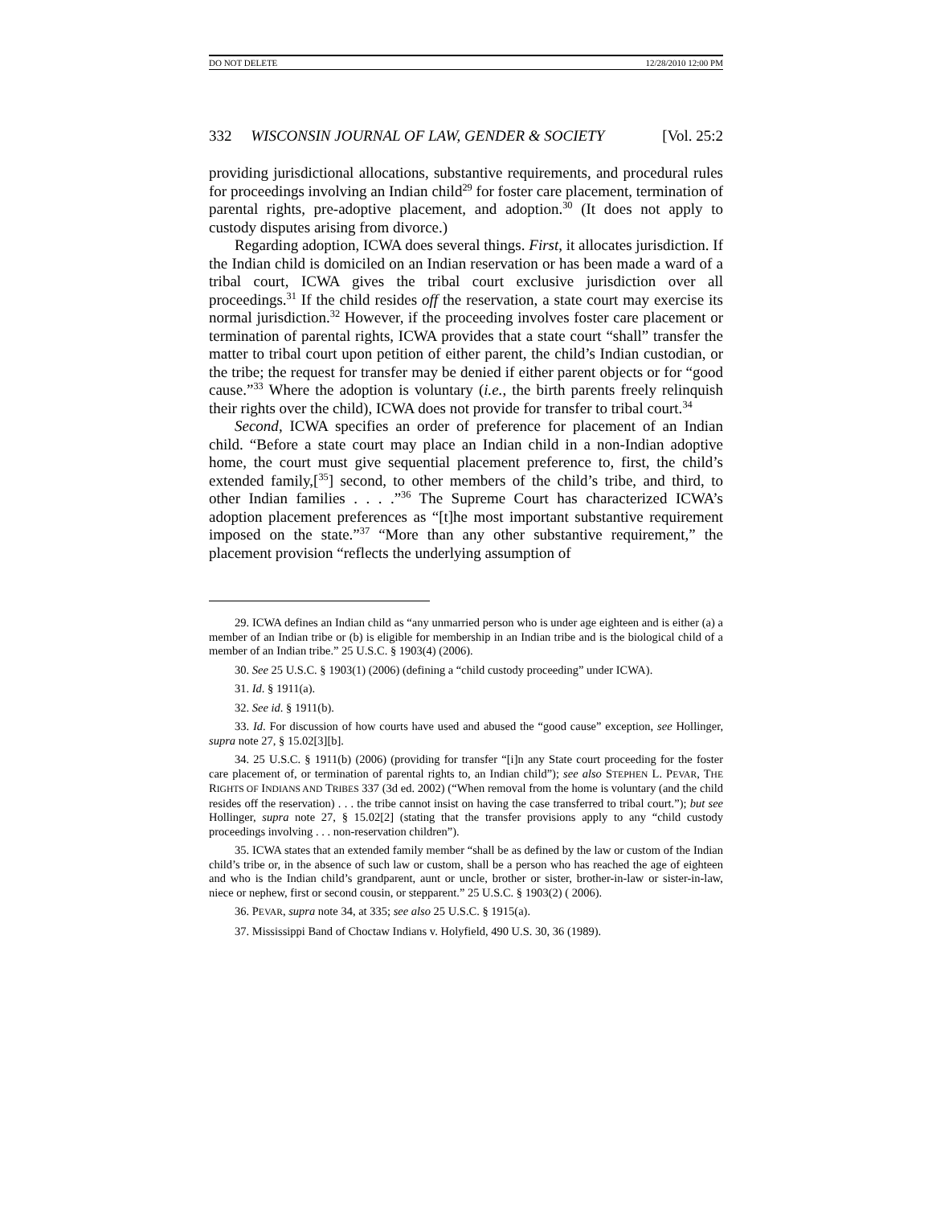DO NOT DELETE 12/28/2010 12:00 PM
332 WISCONSIN JOURNAL OF LAW, GENDER & SOCIETY [Vol. 25:2
providing jurisdictional allocations, substantive requirements, and procedural rules for proceedings involving an Indian child<sup>29</sup> for foster care placement, termination of parental rights, pre-adoptive placement, and adoption.<sup>30</sup> (It does not apply to custody disputes arising from divorce.)
Regarding adoption, ICWA does several things. First, it allocates jurisdiction. If the Indian child is domiciled on an Indian reservation or has been made a ward of a tribal court, ICWA gives the tribal court exclusive jurisdiction over all proceedings.<sup>31</sup> If the child resides off the reservation, a state court may exercise its normal jurisdiction.<sup>32</sup> However, if the proceeding involves foster care placement or termination of parental rights, ICWA provides that a state court “shall” transfer the matter to tribal court upon petition of either parent, the child’s Indian custodian, or the tribe; the request for transfer may be denied if either parent objects or for “good cause.”<sup>33</sup> Where the adoption is voluntary (i.e., the birth parents freely relinquish their rights over the child), ICWA does not provide for transfer to tribal court.<sup>34</sup>
Second, ICWA specifies an order of preference for placement of an Indian child. “Before a state court may place an Indian child in a non-Indian adoptive home, the court must give sequential placement preference to, first, the child’s extended family,[<sup>35</sup>] second, to other members of the child’s tribe, and third, to other Indian families . . . .”<sup>36</sup> The Supreme Court has characterized ICWA’s adoption placement preferences as “[t]he most important substantive requirement imposed on the state.”<sup>37</sup> “More than any other substantive requirement,” the placement provision “reflects the underlying assumption of
29. ICWA defines an Indian child as “any unmarried person who is under age eighteen and is either (a) a member of an Indian tribe or (b) is eligible for membership in an Indian tribe and is the biological child of a member of an Indian tribe.” 25 U.S.C. § 1903(4) (2006).
30. See 25 U.S.C. § 1903(1) (2006) (defining a “child custody proceeding” under ICWA).
31. Id. § 1911(a).
32. See id. § 1911(b).
33. Id. For discussion of how courts have used and abused the “good cause” exception, see Hollinger, supra note 27, § 15.02[3][b].
34. 25 U.S.C. § 1911(b) (2006) (providing for transfer “[i]n any State court proceeding for the foster care placement of, or termination of parental rights to, an Indian child”); see also STEPHEN L. PEVAR, THE RIGHTS OF INDIANS AND TRIBES 337 (3d ed. 2002) (“When removal from the home is voluntary (and the child resides off the reservation) . . . the tribe cannot insist on having the case transferred to tribal court.”); but see Hollinger, supra note 27, § 15.02[2] (stating that the transfer provisions apply to any “child custody proceedings involving . . . non-reservation children”).
35. ICWA states that an extended family member “shall be as defined by the law or custom of the Indian child’s tribe or, in the absence of such law or custom, shall be a person who has reached the age of eighteen and who is the Indian child’s grandparent, aunt or uncle, brother or sister, brother-in-law or sister-in-law, niece or nephew, first or second cousin, or stepparent.” 25 U.S.C. § 1903(2) ( 2006).
36. PEVAR, supra note 34, at 335; see also 25 U.S.C. § 1915(a).
37. Mississippi Band of Choctaw Indians v. Holyfield, 490 U.S. 30, 36 (1989).